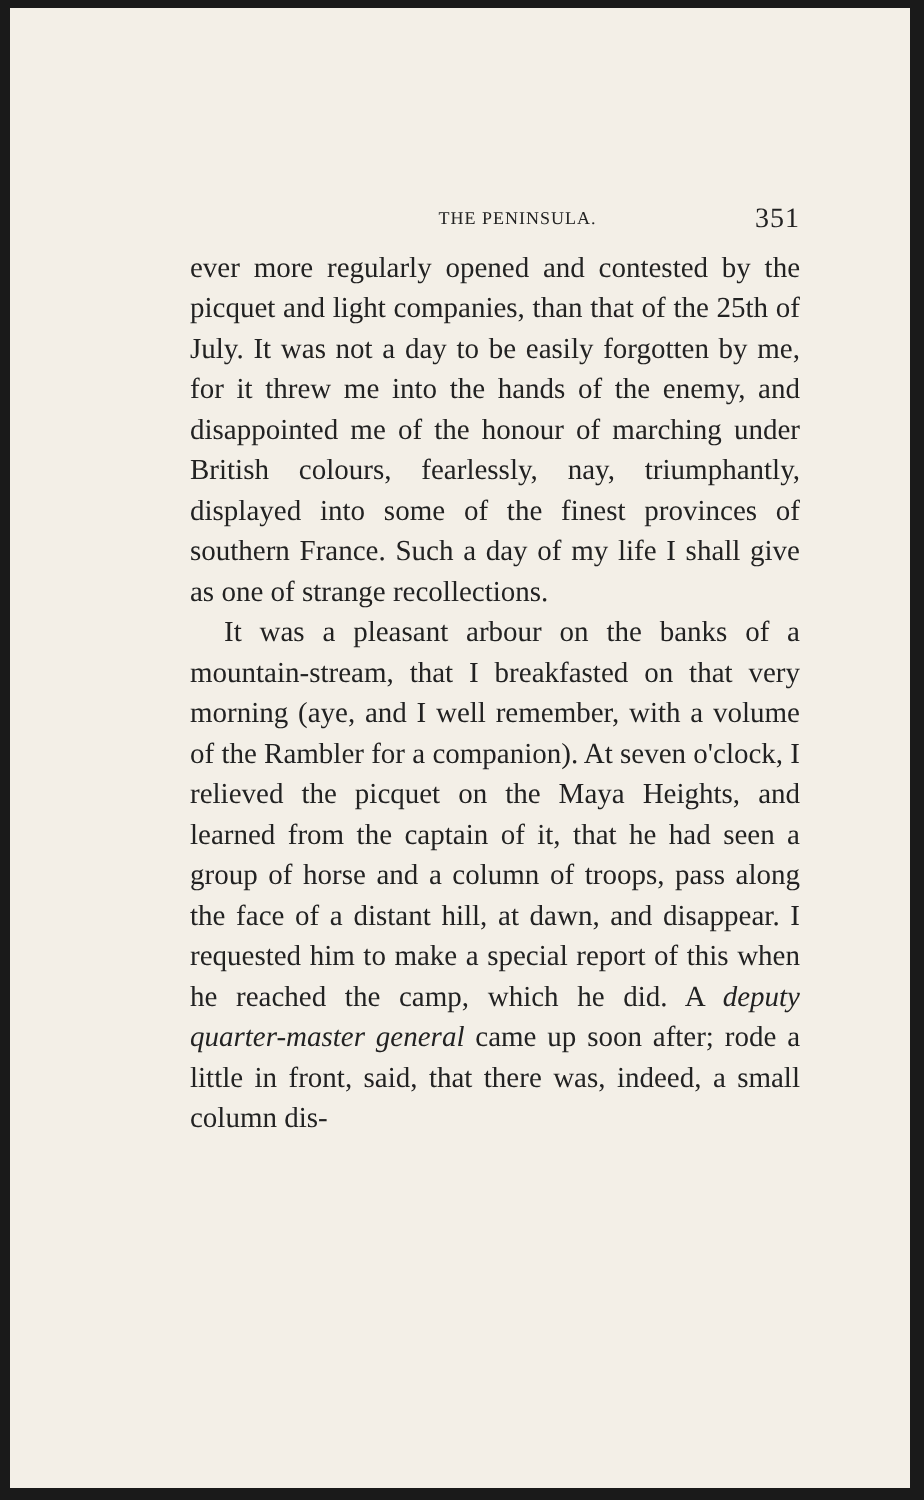THE PENINSULA. 351
ever more regularly opened and contested by the picquet and light companies, than that of the 25th of July. It was not a day to be easily forgotten by me, for it threw me into the hands of the enemy, and disappointed me of the honour of marching under British colours, fearlessly, nay, triumphantly, displayed into some of the finest provinces of southern France. Such a day of my life I shall give as one of strange recollections.
It was a pleasant arbour on the banks of a mountain-stream, that I breakfasted on that very morning (aye, and I well remember, with a volume of the Rambler for a companion). At seven o'clock, I relieved the picquet on the Maya Heights, and learned from the captain of it, that he had seen a group of horse and a column of troops, pass along the face of a distant hill, at dawn, and disappear. I requested him to make a special report of this when he reached the camp, which he did. A deputy quarter-master general came up soon after; rode a little in front, said, that there was, indeed, a small column dis-